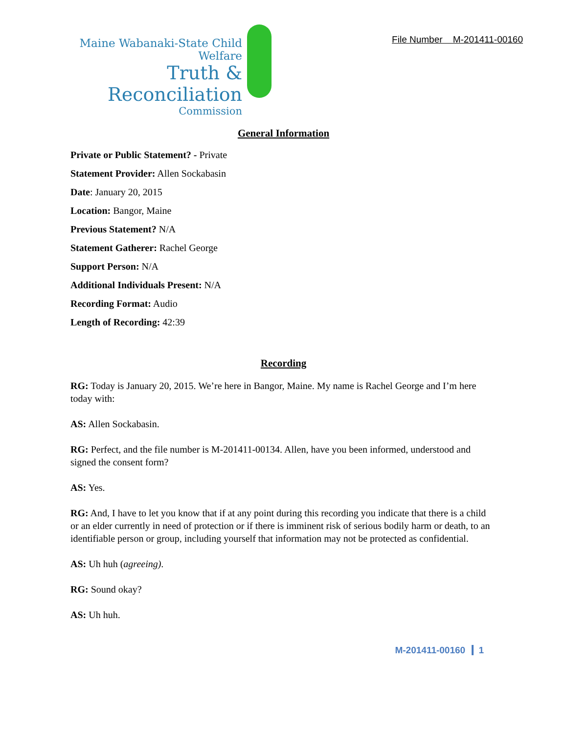Maine Wabanaki-State Child Welfare
Truth & Reconciliation
Commission
File Number M-201411-00160
General Information
Private or Public Statement? - Private
Statement Provider: Allen Sockabasin
Date: January 20, 2015
Location: Bangor, Maine
Previous Statement? N/A
Statement Gatherer: Rachel George
Support Person: N/A
Additional Individuals Present: N/A
Recording Format: Audio
Length of Recording: 42:39
Recording
RG: Today is January 20, 2015. We’re here in Bangor, Maine. My name is Rachel George and I’m here today with:
AS: Allen Sockabasin.
RG: Perfect, and the file number is M-201411-00134. Allen, have you been informed, understood and signed the consent form?
AS: Yes.
RG: And, I have to let you know that if at any point during this recording you indicate that there is a child or an elder currently in need of protection or if there is imminent risk of serious bodily harm or death, to an identifiable person or group, including yourself that information may not be protected as confidential.
AS: Uh huh (agreeing).
RG: Sound okay?
AS: Uh huh.
M-201411-00160 1